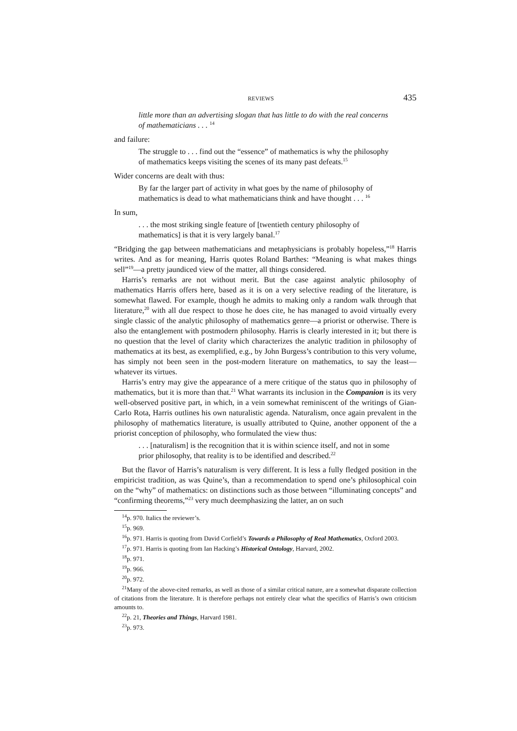REVIEWS 435
little more than an advertising slogan that has little to do with the real concerns of mathematicians . . . <sup>14</sup>
and failure:
The struggle to . . . find out the “essence” of mathematics is why the philosophy of mathematics keeps visiting the scenes of its many past defeats.<sup>15</sup>
Wider concerns are dealt with thus:
By far the larger part of activity in what goes by the name of philosophy of mathematics is dead to what mathematicians think and have thought . . . <sup>16</sup>
In sum,
. . . the most striking single feature of [twentieth century philosophy of mathematics] is that it is very largely banal.<sup>17</sup>
“Bridging the gap between mathematicians and metaphysicians is probably hopeless,”<sup>18</sup> Harris writes. And as for meaning, Harris quotes Roland Barthes: “Meaning is what makes things sell”<sup>19</sup>—a pretty jaundiced view of the matter, all things considered.
Harris’s remarks are not without merit. But the case against analytic philosophy of mathematics Harris offers here, based as it is on a very selective reading of the literature, is somewhat flawed. For example, though he admits to making only a random walk through that literature,<sup>20</sup> with all due respect to those he does cite, he has managed to avoid virtually every single classic of the analytic philosophy of mathematics genre—a priorist or otherwise. There is also the entanglement with postmodern philosophy. Harris is clearly interested in it; but there is no question that the level of clarity which characterizes the analytic tradition in philosophy of mathematics at its best, as exemplified, e.g., by John Burgess’s contribution to this very volume, has simply not been seen in the post-modern literature on mathematics, to say the least—whatever its virtues.
Harris’s entry may give the appearance of a mere critique of the status quo in philosophy of mathematics, but it is more than that.<sup>21</sup> What warrants its inclusion in the Companion is its very well-observed positive part, in which, in a vein somewhat reminiscent of the writings of Gian-Carlo Rota, Harris outlines his own naturalistic agenda. Naturalism, once again prevalent in the philosophy of mathematics literature, is usually attributed to Quine, another opponent of the a priorist conception of philosophy, who formulated the view thus:
. . . [naturalism] is the recognition that it is within science itself, and not in some prior philosophy, that reality is to be identified and described.<sup>22</sup>
But the flavor of Harris’s naturalism is very different. It is less a fully fledged position in the empiricist tradition, as was Quine’s, than a recommendation to spend one’s philosophical coin on the “why” of mathematics: on distinctions such as those between “illuminating concepts” and “confirming theorems,”<sup>23</sup> very much deemphasizing the latter, an on such
<sup>14</sup> p. 970. Italics the reviewer’s.
<sup>15</sup> p. 969.
<sup>16</sup> p. 971. Harris is quoting from David Corfield’s Towards a Philosophy of Real Mathematics, Oxford 2003.
<sup>17</sup> p. 971. Harris is quoting from Ian Hacking’s Historical Ontology, Harvard, 2002.
<sup>18</sup> p. 971.
<sup>19</sup> p. 966.
<sup>20</sup> p. 972.
<sup>21</sup> Many of the above-cited remarks, as well as those of a similar critical nature, are a somewhat disparate collection of citations from the literature. It is therefore perhaps not entirely clear what the specifics of Harris’s own criticism amounts to.
<sup>22</sup> p. 21, Theories and Things, Harvard 1981.
<sup>23</sup> p. 973.